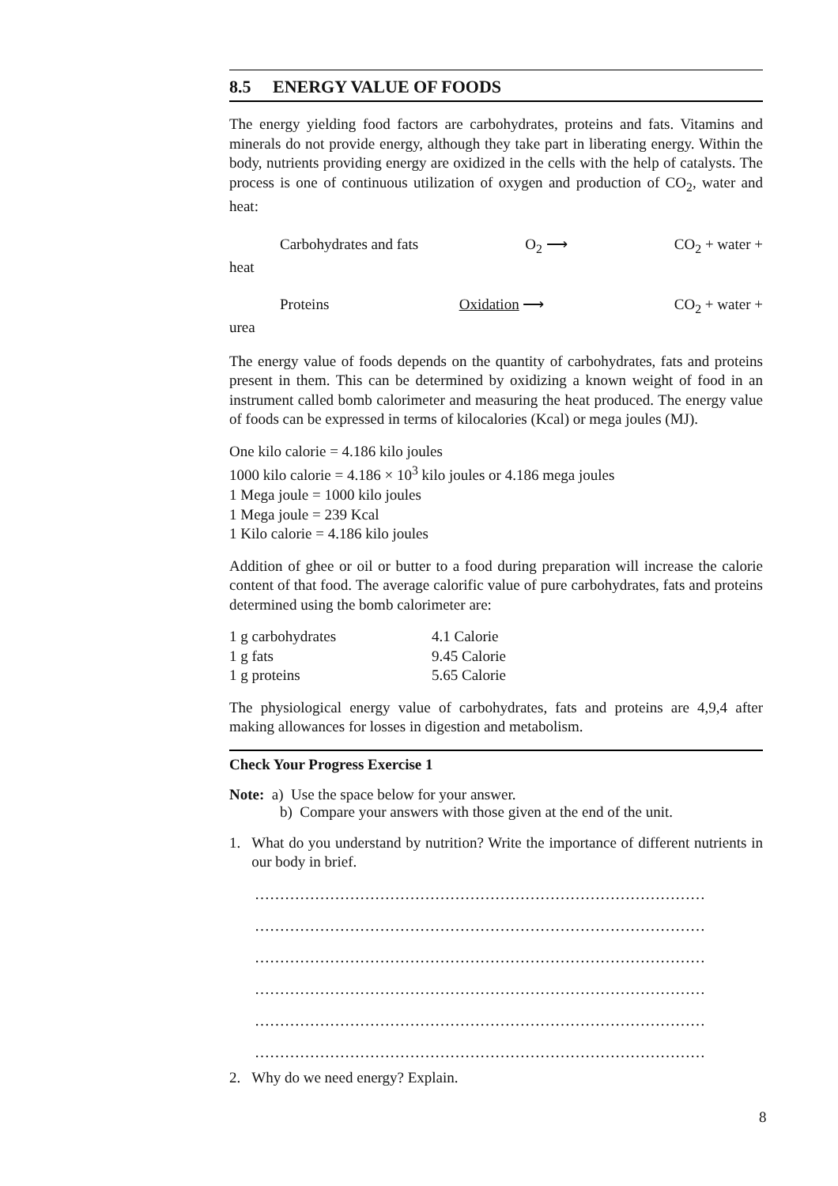8.5 ENERGY VALUE OF FOODS
The energy yielding food factors are carbohydrates, proteins and fats. Vitamins and minerals do not provide energy, although they take part in liberating energy. Within the body, nutrients providing energy are oxidized in the cells with the help of catalysts. The process is one of continuous utilization of oxygen and production of CO<sub>2</sub>, water and heat:
Carbohydrates and fats O<sub>2</sub> ⟶ CO<sub>2</sub> + water +
heat
Proteins Oxidation ⟶ CO<sub>2</sub> + water +
urea
The energy value of foods depends on the quantity of carbohydrates, fats and proteins present in them. This can be determined by oxidizing a known weight of food in an instrument called bomb calorimeter and measuring the heat produced. The energy value of foods can be expressed in terms of kilocalories (Kcal) or mega joules (MJ).
One kilo calorie = 4.186 kilo joules
1000 kilo calorie = 4.186 × 10<sup>3</sup> kilo joules or 4.186 mega joules
1 Mega joule = 1000 kilo joules
1 Mega joule = 239 Kcal
1 Kilo calorie = 4.186 kilo joules
Addition of ghee or oil or butter to a food during preparation will increase the calorie content of that food. The average calorific value of pure carbohydrates, fats and proteins determined using the bomb calorimeter are:
| 1 g carbohydrates | 4.1 Calorie |
| 1 g fats | 9.45 Calorie |
| 1 g proteins | 5.65 Calorie |
The physiological energy value of carbohydrates, fats and proteins are 4,9,4 after making allowances for losses in digestion and metabolism.
Check Your Progress Exercise 1
Note: a) Use the space below for your answer.
b) Compare your answers with those given at the end of the unit.
1. What do you understand by nutrition? Write the importance of different nutrients in our body in brief.
………………………………………………………………………………
………………………………………………………………………………
………………………………………………………………………………
………………………………………………………………………………
………………………………………………………………………………
………………………………………………………………………………
2. Why do we need energy? Explain.
8